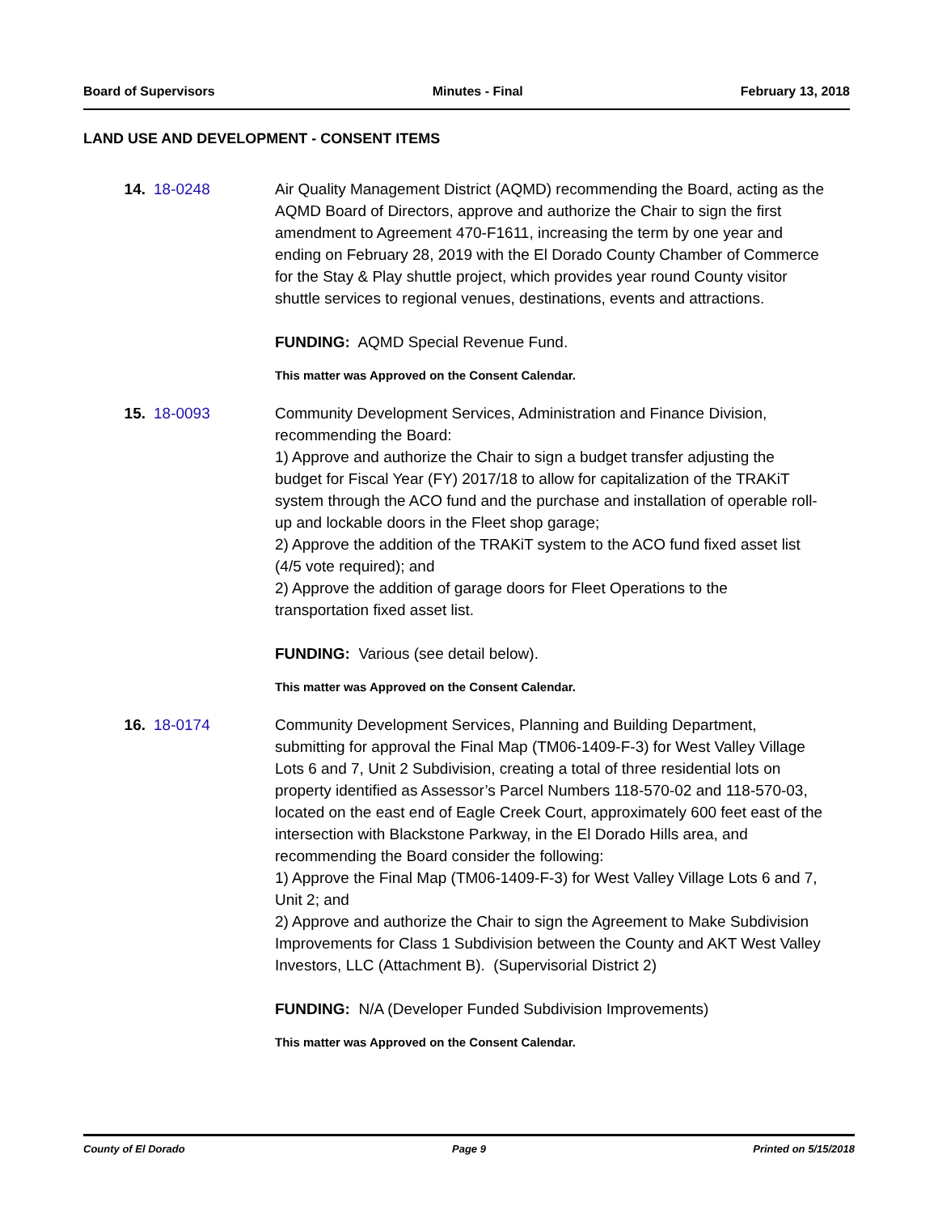Board of Supervisors Minutes - Final February 13, 2018
LAND USE AND DEVELOPMENT - CONSENT ITEMS
14. 18-0248 Air Quality Management District (AQMD) recommending the Board, acting as the AQMD Board of Directors, approve and authorize the Chair to sign the first amendment to Agreement 470-F1611, increasing the term by one year and ending on February 28, 2019 with the El Dorado County Chamber of Commerce for the Stay & Play shuttle project, which provides year round County visitor shuttle services to regional venues, destinations, events and attractions.
FUNDING: AQMD Special Revenue Fund.
This matter was Approved on the Consent Calendar.
15. 18-0093 Community Development Services, Administration and Finance Division, recommending the Board:
1) Approve and authorize the Chair to sign a budget transfer adjusting the budget for Fiscal Year (FY) 2017/18 to allow for capitalization of the TRAKiT system through the ACO fund and the purchase and installation of operable roll-up and lockable doors in the Fleet shop garage;
2) Approve the addition of the TRAKiT system to the ACO fund fixed asset list (4/5 vote required); and
2) Approve the addition of garage doors for Fleet Operations to the transportation fixed asset list.
FUNDING: Various (see detail below).
This matter was Approved on the Consent Calendar.
16. 18-0174 Community Development Services, Planning and Building Department, submitting for approval the Final Map (TM06-1409-F-3) for West Valley Village Lots 6 and 7, Unit 2 Subdivision, creating a total of three residential lots on property identified as Assessor’s Parcel Numbers 118-570-02 and 118-570-03, located on the east end of Eagle Creek Court, approximately 600 feet east of the intersection with Blackstone Parkway, in the El Dorado Hills area, and recommending the Board consider the following:
1) Approve the Final Map (TM06-1409-F-3) for West Valley Village Lots 6 and 7, Unit 2; and
2) Approve and authorize the Chair to sign the Agreement to Make Subdivision Improvements for Class 1 Subdivision between the County and AKT West Valley Investors, LLC (Attachment B). (Supervisorial District 2)
FUNDING: N/A (Developer Funded Subdivision Improvements)
This matter was Approved on the Consent Calendar.
County of El Dorado Page 9 Printed on 5/15/2018